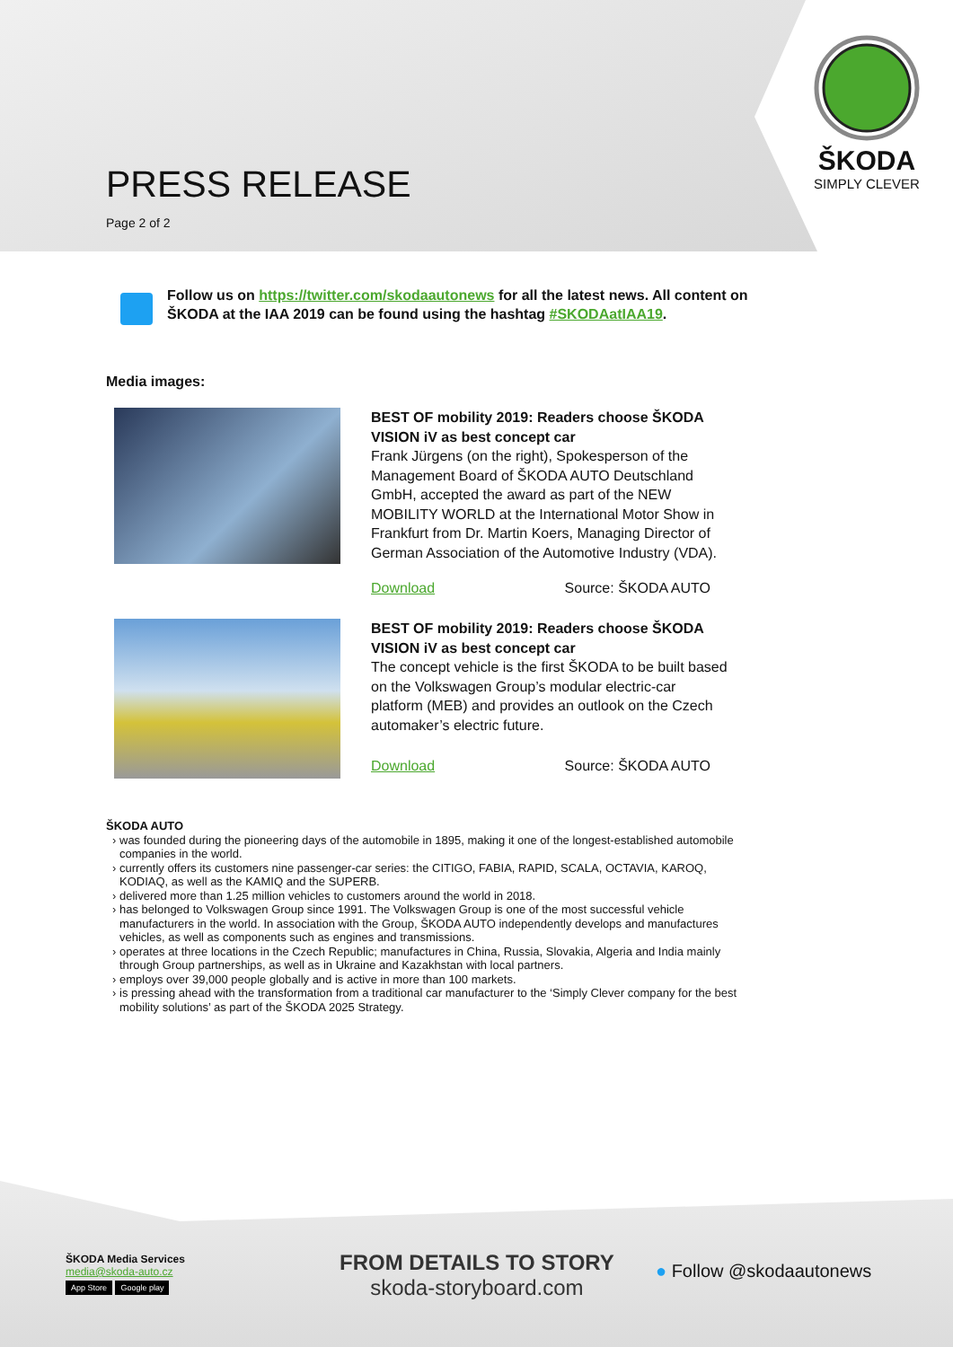PRESS RELEASE
Page 2 of 2
ŠKODA
SIMPLY CLEVER
Follow us on https://twitter.com/skodaautonews for all the latest news. All content on ŠKODA at the IAA 2019 can be found using the hashtag #SKODAatIAA19.
Media images:
BEST OF mobility 2019: Readers choose ŠKODA VISION iV as best concept car
Frank Jürgens (on the right), Spokesperson of the Management Board of ŠKODA AUTO Deutschland GmbH, accepted the award as part of the NEW MOBILITY WORLD at the International Motor Show in Frankfurt from Dr. Martin Koers, Managing Director of German Association of the Automotive Industry (VDA).
Download Source: ŠKODA AUTO
BEST OF mobility 2019: Readers choose ŠKODA VISION iV as best concept car
The concept vehicle is the first ŠKODA to be built based on the Volkswagen Group’s modular electric-car platform (MEB) and provides an outlook on the Czech automaker’s electric future.
Download Source: ŠKODA AUTO
ŠKODA AUTO
was founded during the pioneering days of the automobile in 1895, making it one of the longest-established automobile companies in the world.
currently offers its customers nine passenger-car series: the CITIGO, FABIA, RAPID, SCALA, OCTAVIA, KAROQ, KODIAQ, as well as the KAMIQ and the SUPERB.
delivered more than 1.25 million vehicles to customers around the world in 2018.
has belonged to Volkswagen Group since 1991. The Volkswagen Group is one of the most successful vehicle manufacturers in the world. In association with the Group, ŠKODA AUTO independently develops and manufactures vehicles, as well as components such as engines and transmissions.
operates at three locations in the Czech Republic; manufactures in China, Russia, Slovakia, Algeria and India mainly through Group partnerships, as well as in Ukraine and Kazakhstan with local partners.
employs over 39,000 people globally and is active in more than 100 markets.
is pressing ahead with the transformation from a traditional car manufacturer to the ‘Simply Clever company for the best mobility solutions’ as part of the ŠKODA 2025 Strategy.
ŠKODA Media Services
media@skoda-auto.cz
App Store Google play
FROM DETAILS TO STORY
skoda-storyboard.com
● Follow @skodaautonews